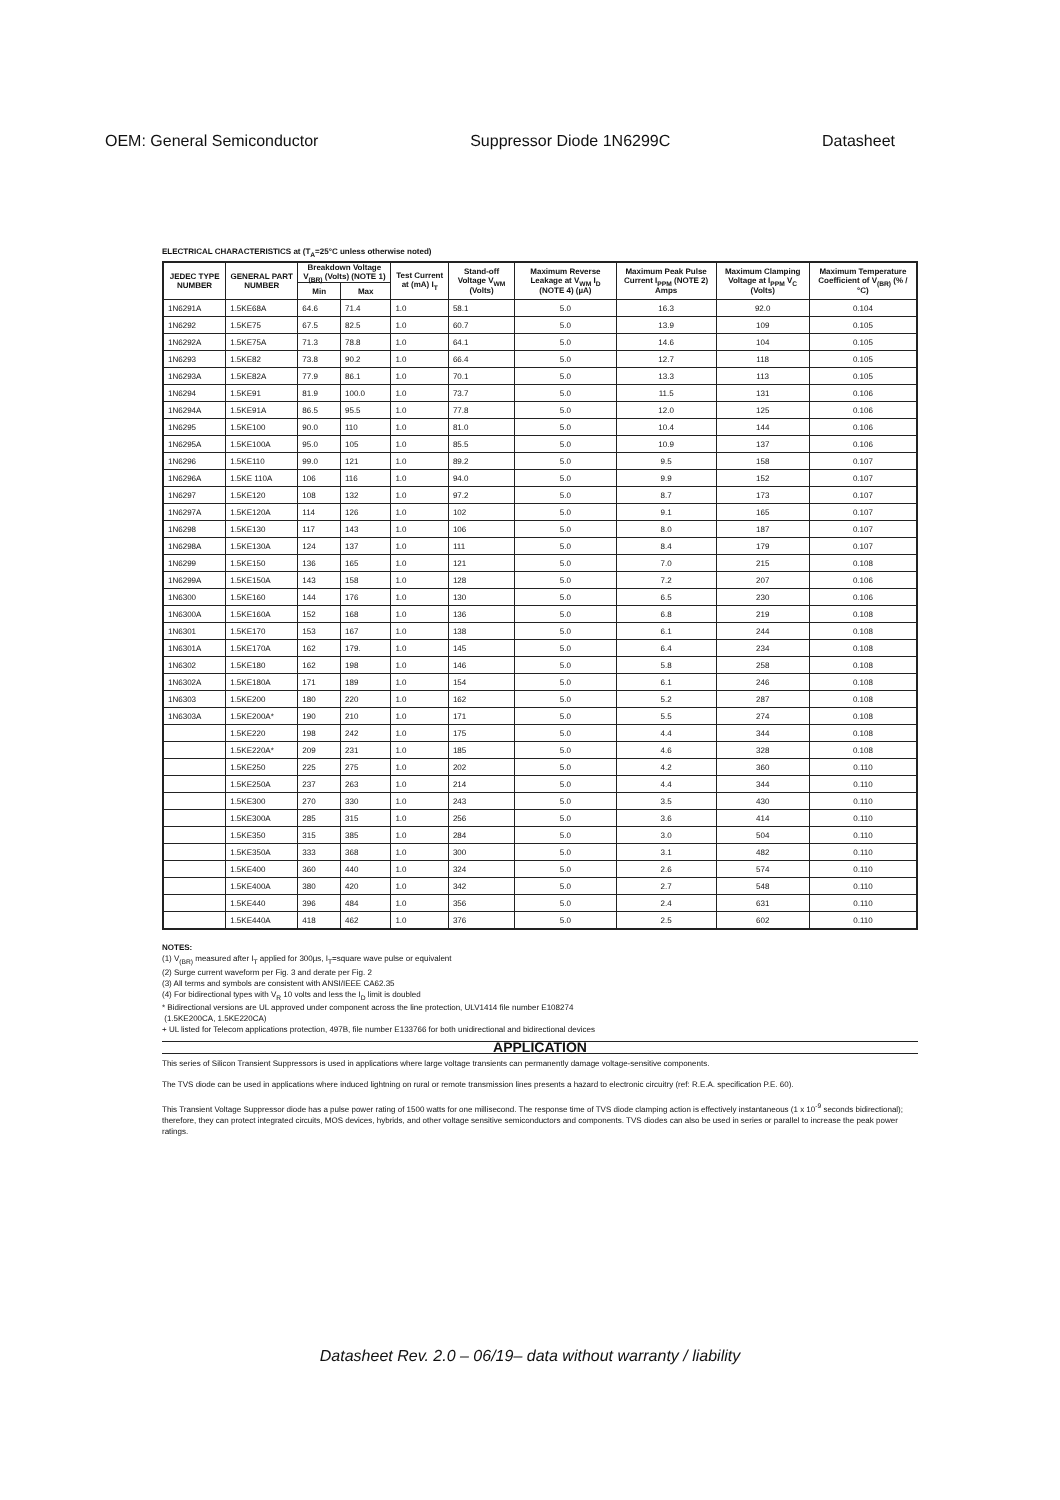OEM: General Semiconductor Suppressor Diode 1N6299C Datasheet
ELECTRICAL CHARACTERISTICS at (T<sub>A</sub>=25°C unless otherwise noted)
| JEDEC TYPE NUMBER | GENERAL PART NUMBER | Breakdown Voltage V<sub>(BR)</sub> (Volts) (NOTE 1) | | Test Current at (mA) I<sub>T</sub> | Stand-off Voltage V<sub>WM</sub> (Volts) | Maximum Reverse Leakage at V<sub>WM</sub> I<sub>D</sub> (NOTE 4) (µA) | Maximum Peak Pulse Current I<sub>PPM</sub> (NOTE 2) Amps | Maximum Clamping Voltage at I<sub>PPM</sub> V<sub>C</sub> (Volts) | Maximum Temperature Coefficient of V<sub>(BR)</sub> (% / °C) |
| --- | --- | --- | --- | --- | --- | --- | --- | --- | --- |
| | | Min | Max | | | | | | |
| 1N6291A | 1.5KE68A | 64.6 | 71.4 | 1.0 | 58.1 | 5.0 | 16.3 | 92.0 | 0.104 |
| 1N6292 | 1.5KE75 | 67.5 | 82.5 | 1.0 | 60.7 | 5.0 | 13.9 | 109 | 0.105 |
| 1N6292A | 1.5KE75A | 71.3 | 78.8 | 1.0 | 64.1 | 5.0 | 14.6 | 104 | 0.105 |
| 1N6293 | 1.5KE82 | 73.8 | 90.2 | 1.0 | 66.4 | 5.0 | 12.7 | 118 | 0.105 |
| 1N6293A | 1.5KE82A | 77.9 | 86.1 | 1.0 | 70.1 | 5.0 | 13.3 | 113 | 0.105 |
| 1N6294 | 1.5KE91 | 81.9 | 100.0 | 1.0 | 73.7 | 5.0 | 11.5 | 131 | 0.106 |
| 1N6294A | 1.5KE91A | 86.5 | 95.5 | 1.0 | 77.8 | 5.0 | 12.0 | 125 | 0.106 |
| 1N6295 | 1.5KE100 | 90.0 | 110 | 1.0 | 81.0 | 5.0 | 10.4 | 144 | 0.106 |
| 1N6295A | 1.5KE100A | 95.0 | 105 | 1.0 | 85.5 | 5.0 | 10.9 | 137 | 0.106 |
| 1N6296 | 1.5KE110 | 99.0 | 121 | 1.0 | 89.2 | 5.0 | 9.5 | 158 | 0.107 |
| 1N6296A | 1.5KE 110A | 106 | 116 | 1.0 | 94.0 | 5.0 | 9.9 | 152 | 0.107 |
| 1N6297 | 1.5KE120 | 108 | 132 | 1.0 | 97.2 | 5.0 | 8.7 | 173 | 0.107 |
| 1N6297A | 1.5KE120A | 114 | 126 | 1.0 | 102 | 5.0 | 9.1 | 165 | 0.107 |
| 1N6298 | 1.5KE130 | 117 | 143 | 1.0 | 106 | 5.0 | 8.0 | 187 | 0.107 |
| 1N6298A | 1.5KE130A | 124 | 137 | 1.0 | 111 | 5.0 | 8.4 | 179 | 0.107 |
| 1N6299 | 1.5KE150 | 136 | 165 | 1.0 | 121 | 5.0 | 7.0 | 215 | 0.108 |
| 1N6299A | 1.5KE150A | 143 | 158 | 1.0 | 128 | 5.0 | 7.2 | 207 | 0.106 |
| 1N6300 | 1.5KE160 | 144 | 176 | 1.0 | 130 | 5.0 | 6.5 | 230 | 0.106 |
| 1N6300A | 1.5KE160A | 152 | 168 | 1.0 | 136 | 5.0 | 6.8 | 219 | 0.108 |
| 1N6301 | 1.5KE170 | 153 | 167 | 1.0 | 138 | 5.0 | 6.1 | 244 | 0.108 |
| 1N6301A | 1.5KE170A | 162 | 179. | 1.0 | 145 | 5.0 | 6.4 | 234 | 0.108 |
| 1N6302 | 1.5KE180 | 162 | 198 | 1.0 | 146 | 5.0 | 5.8 | 258 | 0.108 |
| 1N6302A | 1.5KE180A | 171 | 189 | 1.0 | 154 | 5.0 | 6.1 | 246 | 0.108 |
| 1N6303 | 1.5KE200 | 180 | 220 | 1.0 | 162 | 5.0 | 5.2 | 287 | 0.108 |
| 1N6303A | 1.5KE200A* | 190 | 210 | 1.0 | 171 | 5.0 | 5.5 | 274 | 0.108 |
| | 1.5KE220 | 198 | 242 | 1.0 | 175 | 5.0 | 4.4 | 344 | 0.108 |
| | 1.5KE220A* | 209 | 231 | 1.0 | 185 | 5.0 | 4.6 | 328 | 0.108 |
| | 1.5KE250 | 225 | 275 | 1.0 | 202 | 5.0 | 4.2 | 360 | 0.110 |
| | 1.5KE250A | 237 | 263 | 1.0 | 214 | 5.0 | 4.4 | 344 | 0.110 |
| | 1.5KE300 | 270 | 330 | 1.0 | 243 | 5.0 | 3.5 | 430 | 0.110 |
| | 1.5KE300A | 285 | 315 | 1.0 | 256 | 5.0 | 3.6 | 414 | 0.110 |
| | 1.5KE350 | 315 | 385 | 1.0 | 284 | 5.0 | 3.0 | 504 | 0.110 |
| | 1.5KE350A | 333 | 368 | 1.0 | 300 | 5.0 | 3.1 | 482 | 0.110 |
| | 1.5KE400 | 360 | 440 | 1.0 | 324 | 5.0 | 2.6 | 574 | 0.110 |
| | 1.5KE400A | 380 | 420 | 1.0 | 342 | 5.0 | 2.7 | 548 | 0.110 |
| | 1.5KE440 | 396 | 484 | 1.0 | 356 | 5.0 | 2.4 | 631 | 0.110 |
| | 1.5KE440A | 418 | 462 | 1.0 | 376 | 5.0 | 2.5 | 602 | 0.110 |
NOTES:
(1) V<sub>(BR)</sub> measured after I<sub>T</sub> applied for 300µs, I<sub>T</sub>=square wave pulse or equivalent
(2) Surge current waveform per Fig. 3 and derate per Fig. 2
(3) All terms and symbols are consistent with ANSI/IEEE CA62.35
(4) For bidirectional types with V<sub>R</sub> 10 volts and less the I<sub>D</sub> limit is doubled
* Bidirectional versions are UL approved under component across the line protection, ULV1414 file number E108274
(1.5KE200CA, 1.5KE220CA)
+ UL listed for Telecom applications protection, 497B, file number E133766 for both unidirectional and bidirectional devices
APPLICATION
This series of Silicon Transient Suppressors is used in applications where large voltage transients can permanently damage voltage-sensitive components.
The TVS diode can be used in applications where induced lightning on rural or remote transmission lines presents a hazard to electronic circuitry (ref: R.E.A. specification P.E. 60).
This Transient Voltage Suppressor diode has a pulse power rating of 1500 watts for one millisecond. The response time of TVS diode clamping action is effectively instantaneous (1 x 10<sup>-9</sup> seconds bidirectional); therefore, they can protect integrated circuits, MOS devices, hybrids, and other voltage sensitive semiconductors and components. TVS diodes can also be used in series or parallel to increase the peak power ratings.
Datasheet Rev. 2.0 – 06/19– data without warranty / liability